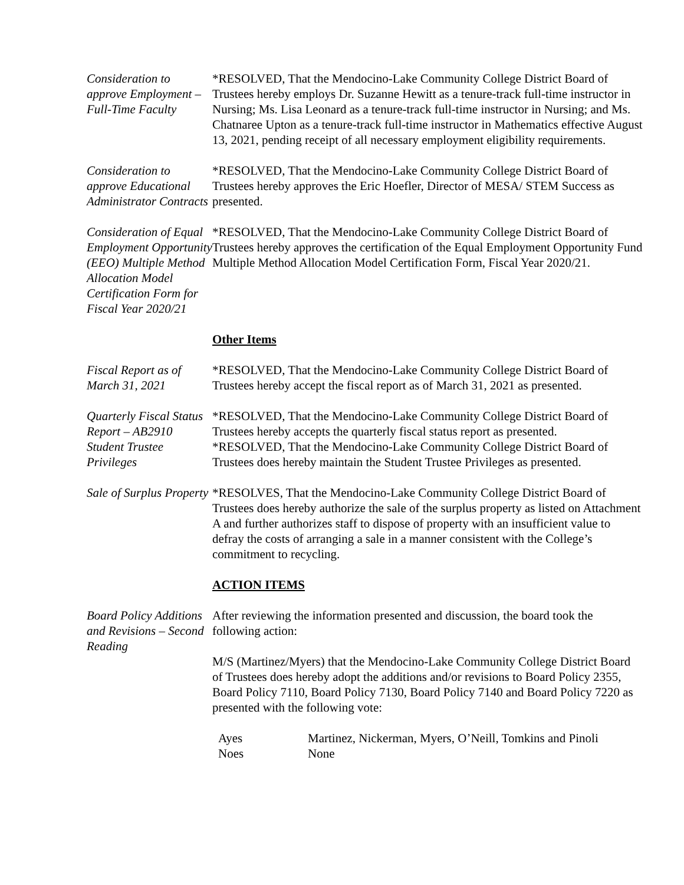Consideration to approve Employment – Full-Time Faculty
*RESOLVED, That the Mendocino-Lake Community College District Board of Trustees hereby employs Dr. Suzanne Hewitt as a tenure-track full-time instructor in Nursing; Ms. Lisa Leonard as a tenure-track full-time instructor in Nursing; and Ms. Chatnaree Upton as a tenure-track full-time instructor in Mathematics effective August 13, 2021, pending receipt of all necessary employment eligibility requirements.
Consideration to approve Educational Administrator Contracts
*RESOLVED, That the Mendocino-Lake Community College District Board of Trustees hereby approves the Eric Hoefler, Director of MESA/ STEM Success as presented.
Consideration of Equal Employment Opportunity (EEO) Multiple Method Allocation Model Certification Form for Fiscal Year 2020/21
*RESOLVED, That the Mendocino-Lake Community College District Board of Trustees hereby approves the certification of the Equal Employment Opportunity Fund Multiple Method Allocation Model Certification Form, Fiscal Year 2020/21.
Other Items
Fiscal Report as of March 31, 2021
*RESOLVED, That the Mendocino-Lake Community College District Board of Trustees hereby accept the fiscal report as of March 31, 2021 as presented.
Quarterly Fiscal Status Report – AB2910
*RESOLVED, That the Mendocino-Lake Community College District Board of Trustees hereby accepts the quarterly fiscal status report as presented.
Student Trustee Privileges
*RESOLVED, That the Mendocino-Lake Community College District Board of Trustees does hereby maintain the Student Trustee Privileges as presented.
Sale of Surplus Property
*RESOLVES, That the Mendocino-Lake Community College District Board of Trustees does hereby authorize the sale of the surplus property as listed on Attachment A and further authorizes staff to dispose of property with an insufficient value to defray the costs of arranging a sale in a manner consistent with the College’s commitment to recycling.
ACTION ITEMS
Board Policy Additions and Revisions – Second Reading
After reviewing the information presented and discussion, the board took the following action:
M/S (Martinez/Myers) that the Mendocino-Lake Community College District Board of Trustees does hereby adopt the additions and/or revisions to Board Policy 2355, Board Policy 7110, Board Policy 7130, Board Policy 7140 and Board Policy 7220 as presented with the following vote:
Ayes Martinez, Nickerman, Myers, O’Neill, Tomkins and Pinoli
Noes None